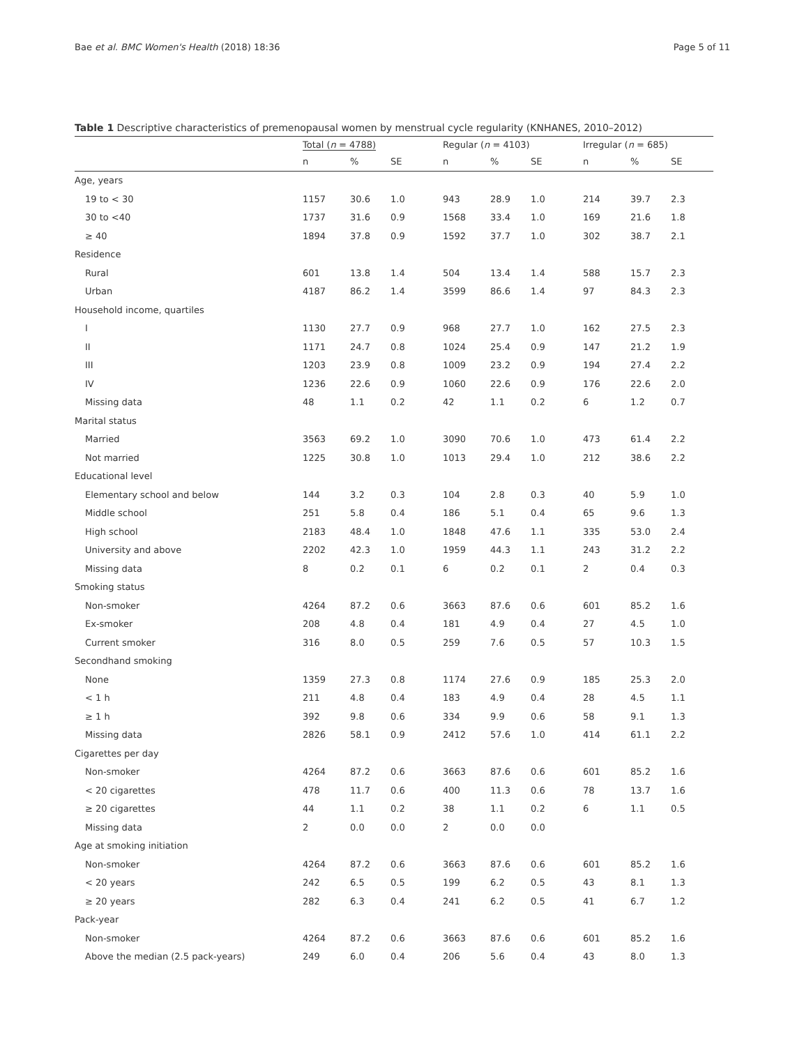Bae et al. BMC Women's Health (2018) 18:36 Page 5 of 11
Table 1 Descriptive characteristics of premenopausal women by menstrual cycle regularity (KNHANES, 2010–2012)
| | Total ( n = 4788) | | | Regular ( n = 4103) | | | Irregular ( n = 685) | | |
| --- | --- | --- | --- | --- | --- | --- | --- | --- | --- |
| | n | % | SE | n | % | SE | n | % | SE |
| Age, years | | | | | | | | | |
| 19 to < 30 | 1157 | 30.6 | 1.0 | 943 | 28.9 | 1.0 | 214 | 39.7 | 2.3 |
| 30 to <40 | 1737 | 31.6 | 0.9 | 1568 | 33.4 | 1.0 | 169 | 21.6 | 1.8 |
| ≥ 40 | 1894 | 37.8 | 0.9 | 1592 | 37.7 | 1.0 | 302 | 38.7 | 2.1 |
| Residence | | | | | | | | | |
| Rural | 601 | 13.8 | 1.4 | 504 | 13.4 | 1.4 | 588 | 15.7 | 2.3 |
| Urban | 4187 | 86.2 | 1.4 | 3599 | 86.6 | 1.4 | 97 | 84.3 | 2.3 |
| Household income, quartiles | | | | | | | | | |
| I | 1130 | 27.7 | 0.9 | 968 | 27.7 | 1.0 | 162 | 27.5 | 2.3 |
| II | 1171 | 24.7 | 0.8 | 1024 | 25.4 | 0.9 | 147 | 21.2 | 1.9 |
| III | 1203 | 23.9 | 0.8 | 1009 | 23.2 | 0.9 | 194 | 27.4 | 2.2 |
| IV | 1236 | 22.6 | 0.9 | 1060 | 22.6 | 0.9 | 176 | 22.6 | 2.0 |
| Missing data | 48 | 1.1 | 0.2 | 42 | 1.1 | 0.2 | 6 | 1.2 | 0.7 |
| Marital status | | | | | | | | | |
| Married | 3563 | 69.2 | 1.0 | 3090 | 70.6 | 1.0 | 473 | 61.4 | 2.2 |
| Not married | 1225 | 30.8 | 1.0 | 1013 | 29.4 | 1.0 | 212 | 38.6 | 2.2 |
| Educational level | | | | | | | | | |
| Elementary school and below | 144 | 3.2 | 0.3 | 104 | 2.8 | 0.3 | 40 | 5.9 | 1.0 |
| Middle school | 251 | 5.8 | 0.4 | 186 | 5.1 | 0.4 | 65 | 9.6 | 1.3 |
| High school | 2183 | 48.4 | 1.0 | 1848 | 47.6 | 1.1 | 335 | 53.0 | 2.4 |
| University and above | 2202 | 42.3 | 1.0 | 1959 | 44.3 | 1.1 | 243 | 31.2 | 2.2 |
| Missing data | 8 | 0.2 | 0.1 | 6 | 0.2 | 0.1 | 2 | 0.4 | 0.3 |
| Smoking status | | | | | | | | | |
| Non-smoker | 4264 | 87.2 | 0.6 | 3663 | 87.6 | 0.6 | 601 | 85.2 | 1.6 |
| Ex-smoker | 208 | 4.8 | 0.4 | 181 | 4.9 | 0.4 | 27 | 4.5 | 1.0 |
| Current smoker | 316 | 8.0 | 0.5 | 259 | 7.6 | 0.5 | 57 | 10.3 | 1.5 |
| Secondhand smoking | | | | | | | | | |
| None | 1359 | 27.3 | 0.8 | 1174 | 27.6 | 0.9 | 185 | 25.3 | 2.0 |
| < 1 h | 211 | 4.8 | 0.4 | 183 | 4.9 | 0.4 | 28 | 4.5 | 1.1 |
| ≥ 1 h | 392 | 9.8 | 0.6 | 334 | 9.9 | 0.6 | 58 | 9.1 | 1.3 |
| Missing data | 2826 | 58.1 | 0.9 | 2412 | 57.6 | 1.0 | 414 | 61.1 | 2.2 |
| Cigarettes per day | | | | | | | | | |
| Non-smoker | 4264 | 87.2 | 0.6 | 3663 | 87.6 | 0.6 | 601 | 85.2 | 1.6 |
| < 20 cigarettes | 478 | 11.7 | 0.6 | 400 | 11.3 | 0.6 | 78 | 13.7 | 1.6 |
| ≥ 20 cigarettes | 44 | 1.1 | 0.2 | 38 | 1.1 | 0.2 | 6 | 1.1 | 0.5 |
| Missing data | 2 | 0.0 | 0.0 | 2 | 0.0 | 0.0 | | | |
| Age at smoking initiation | | | | | | | | | |
| Non-smoker | 4264 | 87.2 | 0.6 | 3663 | 87.6 | 0.6 | 601 | 85.2 | 1.6 |
| < 20 years | 242 | 6.5 | 0.5 | 199 | 6.2 | 0.5 | 43 | 8.1 | 1.3 |
| ≥ 20 years | 282 | 6.3 | 0.4 | 241 | 6.2 | 0.5 | 41 | 6.7 | 1.2 |
| Pack-year | | | | | | | | | |
| Non-smoker | 4264 | 87.2 | 0.6 | 3663 | 87.6 | 0.6 | 601 | 85.2 | 1.6 |
| Above the median (2.5 pack-years) | 249 | 6.0 | 0.4 | 206 | 5.6 | 0.4 | 43 | 8.0 | 1.3 |